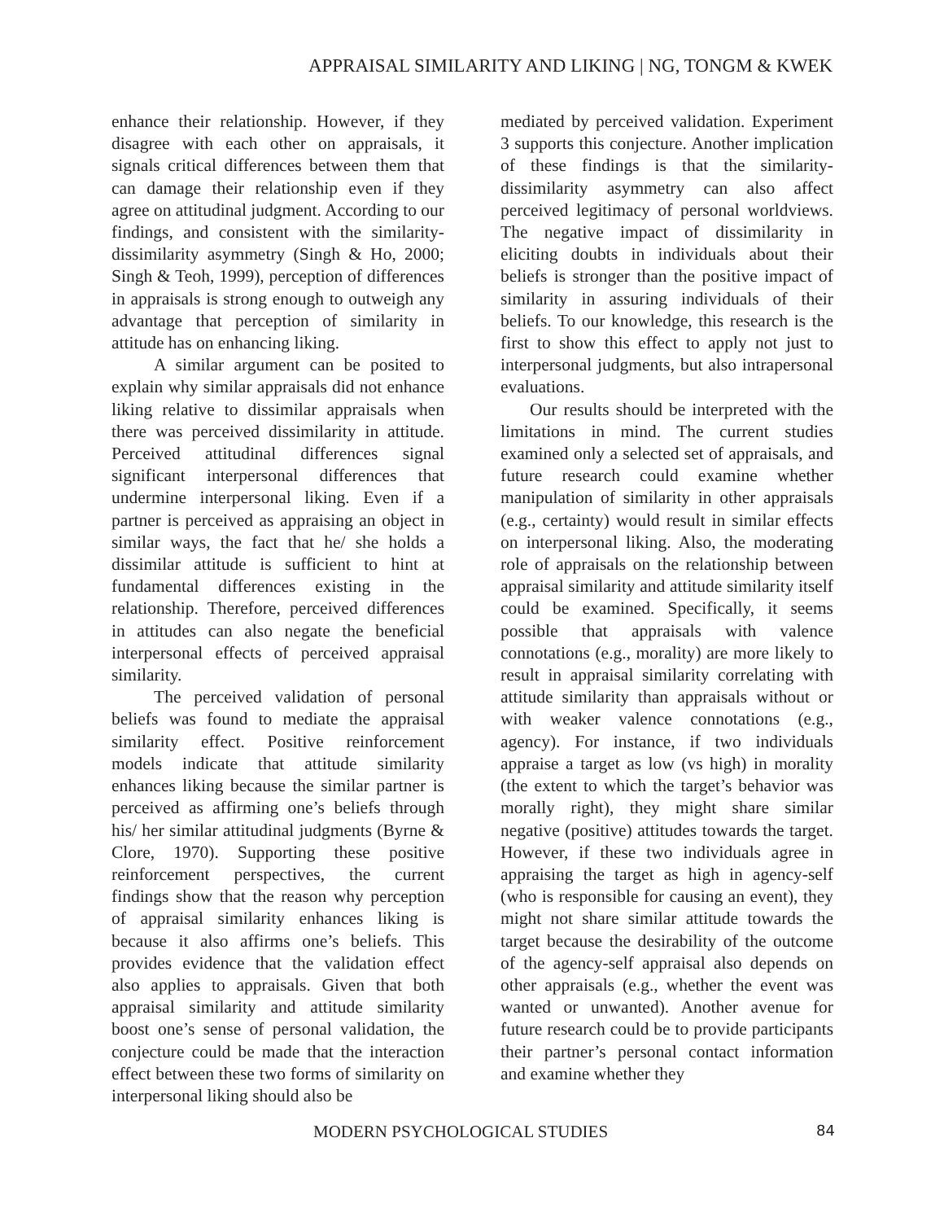APPRAISAL SIMILARITY AND LIKING | NG, TONGM & KWEK
enhance their relationship. However, if they disagree with each other on appraisals, it signals critical differences between them that can damage their relationship even if they agree on attitudinal judgment. According to our findings, and consistent with the similarity-dissimilarity asymmetry (Singh & Ho, 2000; Singh & Teoh, 1999), perception of differences in appraisals is strong enough to outweigh any advantage that perception of similarity in attitude has on enhancing liking.
A similar argument can be posited to explain why similar appraisals did not enhance liking relative to dissimilar appraisals when there was perceived dissimilarity in attitude. Perceived attitudinal differences signal significant interpersonal differences that undermine interpersonal liking. Even if a partner is perceived as appraising an object in similar ways, the fact that he/ she holds a dissimilar attitude is sufficient to hint at fundamental differences existing in the relationship. Therefore, perceived differences in attitudes can also negate the beneficial interpersonal effects of perceived appraisal similarity.
The perceived validation of personal beliefs was found to mediate the appraisal similarity effect. Positive reinforcement models indicate that attitude similarity enhances liking because the similar partner is perceived as affirming one’s beliefs through his/ her similar attitudinal judgments (Byrne & Clore, 1970). Supporting these positive reinforcement perspectives, the current findings show that the reason why perception of appraisal similarity enhances liking is because it also affirms one’s beliefs. This provides evidence that the validation effect also applies to appraisals. Given that both appraisal similarity and attitude similarity boost one’s sense of personal validation, the conjecture could be made that the interaction effect between these two forms of similarity on interpersonal liking should also be
mediated by perceived validation. Experiment 3 supports this conjecture. Another implication of these findings is that the similarity-dissimilarity asymmetry can also affect perceived legitimacy of personal worldviews. The negative impact of dissimilarity in eliciting doubts in individuals about their beliefs is stronger than the positive impact of similarity in assuring individuals of their beliefs. To our knowledge, this research is the first to show this effect to apply not just to interpersonal judgments, but also intrapersonal evaluations.
Our results should be interpreted with the limitations in mind. The current studies examined only a selected set of appraisals, and future research could examine whether manipulation of similarity in other appraisals (e.g., certainty) would result in similar effects on interpersonal liking. Also, the moderating role of appraisals on the relationship between appraisal similarity and attitude similarity itself could be examined. Specifically, it seems possible that appraisals with valence connotations (e.g., morality) are more likely to result in appraisal similarity correlating with attitude similarity than appraisals without or with weaker valence connotations (e.g., agency). For instance, if two individuals appraise a target as low (vs high) in morality (the extent to which the target’s behavior was morally right), they might share similar negative (positive) attitudes towards the target. However, if these two individuals agree in appraising the target as high in agency-self (who is responsible for causing an event), they might not share similar attitude towards the target because the desirability of the outcome of the agency-self appraisal also depends on other appraisals (e.g., whether the event was wanted or unwanted). Another avenue for future research could be to provide participants their partner’s personal contact information and examine whether they
MODERN PSYCHOLOGICAL STUDIES 84